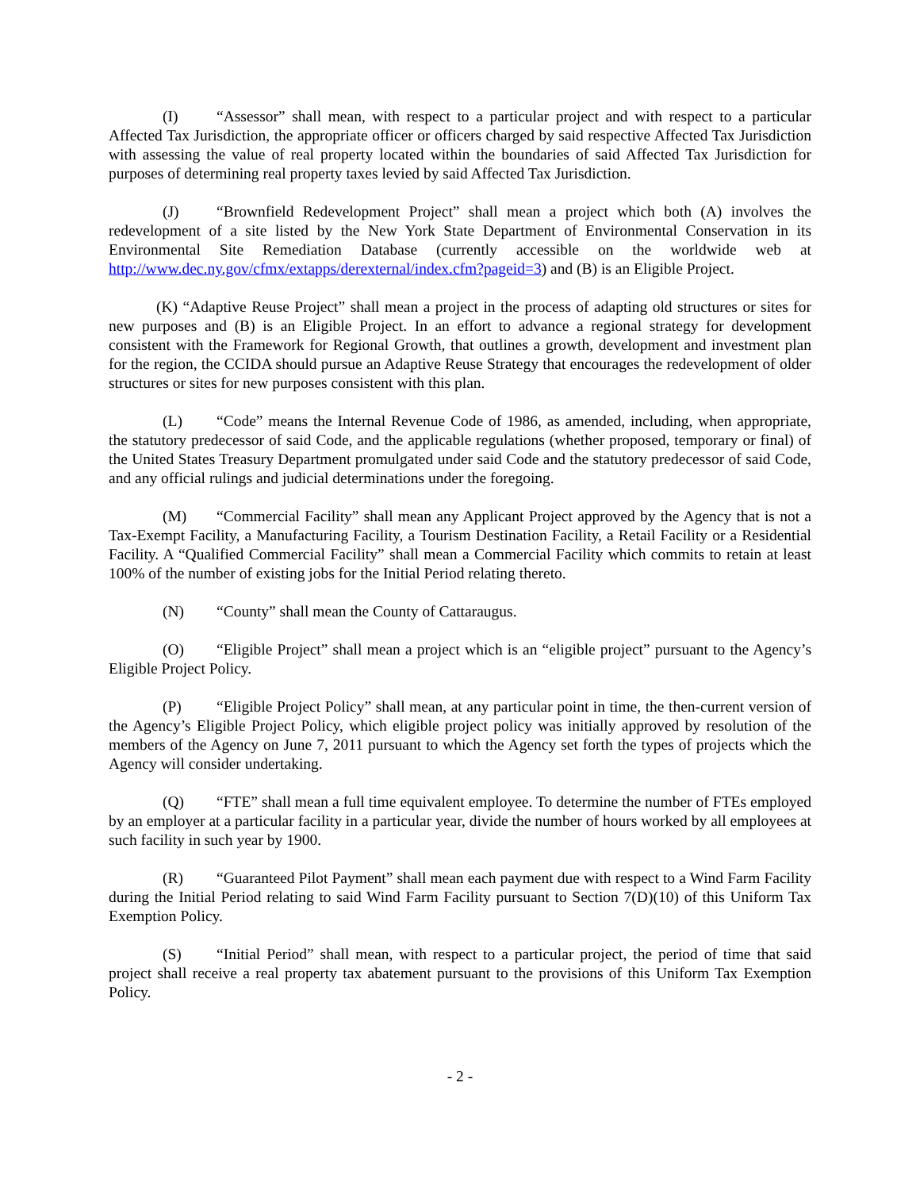(I) “Assessor” shall mean, with respect to a particular project and with respect to a particular Affected Tax Jurisdiction, the appropriate officer or officers charged by said respective Affected Tax Jurisdiction with assessing the value of real property located within the boundaries of said Affected Tax Jurisdiction for purposes of determining real property taxes levied by said Affected Tax Jurisdiction.
(J) “Brownfield Redevelopment Project” shall mean a project which both (A) involves the redevelopment of a site listed by the New York State Department of Environmental Conservation in its Environmental Site Remediation Database (currently accessible on the worldwide web at http://www.dec.ny.gov/cfmx/extapps/derexternal/index.cfm?pageid=3) and (B) is an Eligible Project.
(K) “Adaptive Reuse Project” shall mean a project in the process of adapting old structures or sites for new purposes and (B) is an Eligible Project. In an effort to advance a regional strategy for development consistent with the Framework for Regional Growth, that outlines a growth, development and investment plan for the region, the CCIDA should pursue an Adaptive Reuse Strategy that encourages the redevelopment of older structures or sites for new purposes consistent with this plan.
(L) “Code” means the Internal Revenue Code of 1986, as amended, including, when appropriate, the statutory predecessor of said Code, and the applicable regulations (whether proposed, temporary or final) of the United States Treasury Department promulgated under said Code and the statutory predecessor of said Code, and any official rulings and judicial determinations under the foregoing.
(M) “Commercial Facility” shall mean any Applicant Project approved by the Agency that is not a Tax-Exempt Facility, a Manufacturing Facility, a Tourism Destination Facility, a Retail Facility or a Residential Facility. A “Qualified Commercial Facility” shall mean a Commercial Facility which commits to retain at least 100% of the number of existing jobs for the Initial Period relating thereto.
(N) “County” shall mean the County of Cattaraugus.
(O) “Eligible Project” shall mean a project which is an “eligible project” pursuant to the Agency’s Eligible Project Policy.
(P) “Eligible Project Policy” shall mean, at any particular point in time, the then-current version of the Agency’s Eligible Project Policy, which eligible project policy was initially approved by resolution of the members of the Agency on June 7, 2011 pursuant to which the Agency set forth the types of projects which the Agency will consider undertaking.
(Q) “FTE” shall mean a full time equivalent employee. To determine the number of FTEs employed by an employer at a particular facility in a particular year, divide the number of hours worked by all employees at such facility in such year by 1900.
(R) “Guaranteed Pilot Payment” shall mean each payment due with respect to a Wind Farm Facility during the Initial Period relating to said Wind Farm Facility pursuant to Section 7(D)(10) of this Uniform Tax Exemption Policy.
(S) “Initial Period” shall mean, with respect to a particular project, the period of time that said project shall receive a real property tax abatement pursuant to the provisions of this Uniform Tax Exemption Policy.
- 2 -